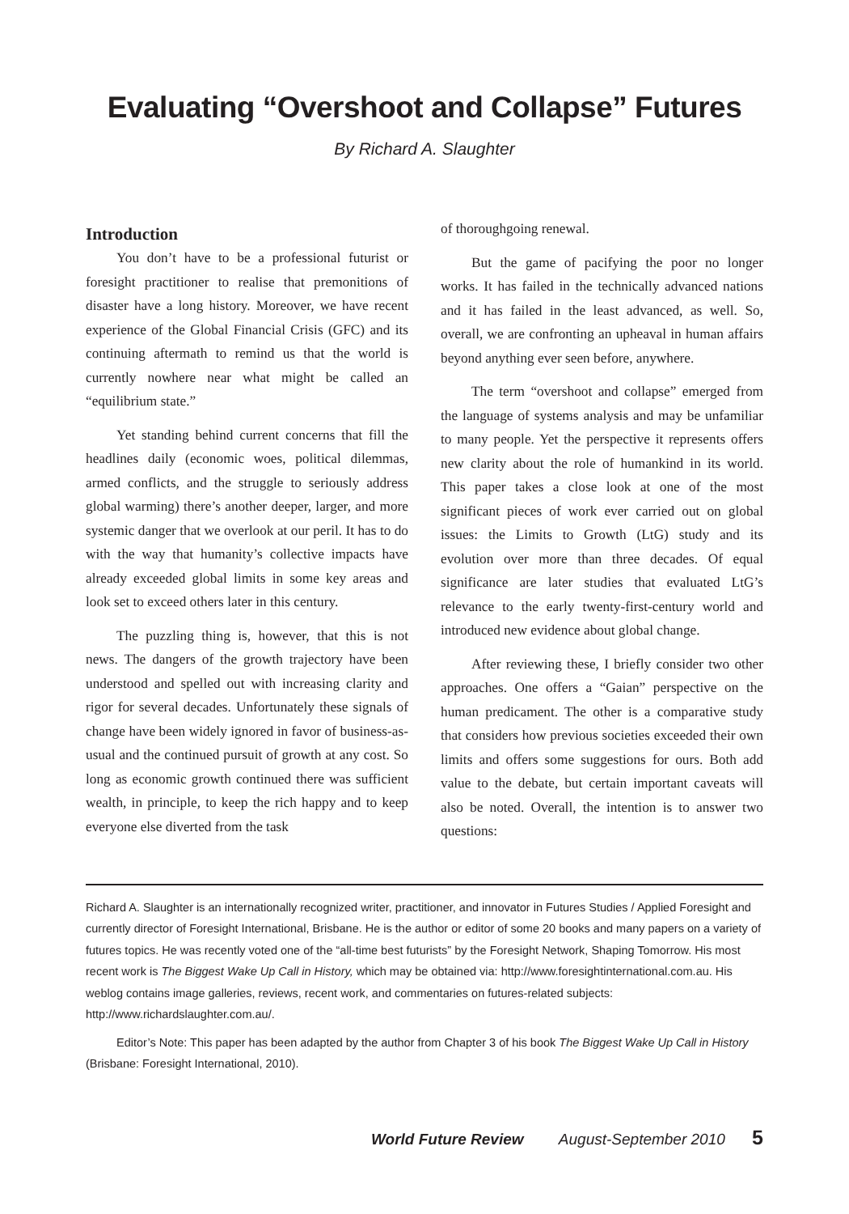Evaluating “Overshoot and Collapse” Futures
By Richard A. Slaughter
Introduction
You don’t have to be a professional futurist or foresight practitioner to realise that premonitions of disaster have a long history. Moreover, we have recent experience of the Global Financial Crisis (GFC) and its continuing aftermath to remind us that the world is currently nowhere near what might be called an “equilibrium state.”
Yet standing behind current concerns that fill the headlines daily (economic woes, political dilemmas, armed conflicts, and the struggle to seriously address global warming) there’s another deeper, larger, and more systemic danger that we overlook at our peril. It has to do with the way that humanity’s collective impacts have already exceeded global limits in some key areas and look set to exceed others later in this century.
The puzzling thing is, however, that this is not news. The dangers of the growth trajectory have been understood and spelled out with increasing clarity and rigor for several decades. Unfortunately these signals of change have been widely ignored in favor of business-as-usual and the continued pursuit of growth at any cost. So long as economic growth continued there was sufficient wealth, in principle, to keep the rich happy and to keep everyone else diverted from the task
of thoroughgoing renewal.
But the game of pacifying the poor no longer works. It has failed in the technically advanced nations and it has failed in the least advanced, as well. So, overall, we are confronting an upheaval in human affairs beyond anything ever seen before, anywhere.
The term “overshoot and collapse” emerged from the language of systems analysis and may be unfamiliar to many people. Yet the perspective it represents offers new clarity about the role of humankind in its world. This paper takes a close look at one of the most significant pieces of work ever carried out on global issues: the Limits to Growth (LtG) study and its evolution over more than three decades. Of equal significance are later studies that evaluated LtG’s relevance to the early twenty-first-century world and introduced new evidence about global change.
After reviewing these, I briefly consider two other approaches. One offers a “Gaian” perspective on the human predicament. The other is a comparative study that considers how previous societies exceeded their own limits and offers some suggestions for ours. Both add value to the debate, but certain important caveats will also be noted. Overall, the intention is to answer two questions:
Richard A. Slaughter is an internationally recognized writer, practitioner, and innovator in Futures Studies / Applied Foresight and currently director of Foresight International, Brisbane. He is the author or editor of some 20 books and many papers on a variety of futures topics. He was recently voted one of the “all-time best futurists” by the Foresight Network, Shaping Tomorrow. His most recent work is The Biggest Wake Up Call in History, which may be obtained via: http://www.foresightinternational.com.au. His weblog contains image galleries, reviews, recent work, and commentaries on futures-related subjects: http://www.richardslaughter.com.au/.
Editor’s Note: This paper has been adapted by the author from Chapter 3 of his book The Biggest Wake Up Call in History (Brisbane: Foresight International, 2010).
World Future Review August-September 2010 5